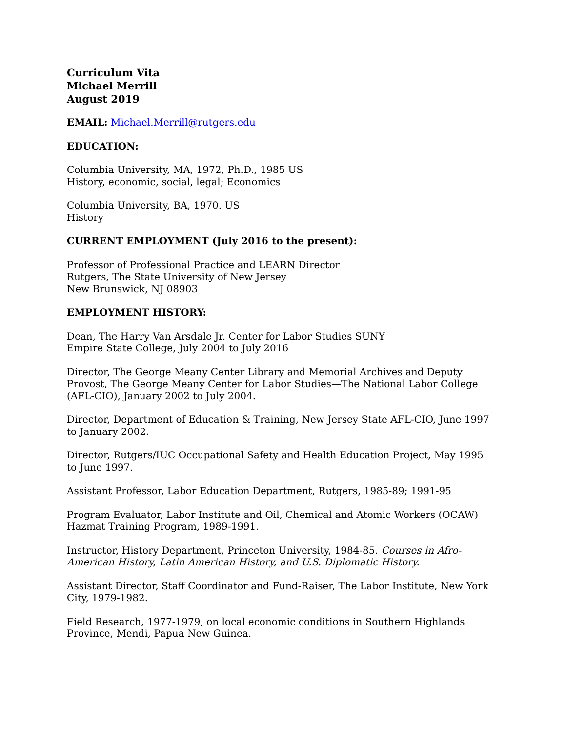Curriculum Vita
Michael Merrill
August 2019
EMAIL: Michael.Merrill@rutgers.edu
EDUCATION:
Columbia University, MA, 1972, Ph.D., 1985 US
History, economic, social, legal; Economics
Columbia University, BA, 1970. US
History
CURRENT EMPLOYMENT (July 2016 to the present):
Professor of Professional Practice and LEARN Director
Rutgers, The State University of New Jersey
New Brunswick, NJ 08903
EMPLOYMENT HISTORY:
Dean, The Harry Van Arsdale Jr. Center for Labor Studies SUNY
Empire State College, July 2004 to July 2016
Director, The George Meany Center Library and Memorial Archives and Deputy Provost, The George Meany Center for Labor Studies—The National Labor College (AFL-CIO), January 2002 to July 2004.
Director, Department of Education & Training, New Jersey State AFL-CIO, June 1997 to January 2002.
Director, Rutgers/IUC Occupational Safety and Health Education Project, May 1995 to June 1997.
Assistant Professor, Labor Education Department, Rutgers, 1985-89; 1991-95
Program Evaluator, Labor Institute and Oil, Chemical and Atomic Workers (OCAW) Hazmat Training Program, 1989-1991.
Instructor, History Department, Princeton University, 1984-85. Courses in Afro-American History, Latin American History, and U.S. Diplomatic History.
Assistant Director, Staff Coordinator and Fund-Raiser, The Labor Institute, New York City, 1979-1982.
Field Research, 1977-1979, on local economic conditions in Southern Highlands Province, Mendi, Papua New Guinea.